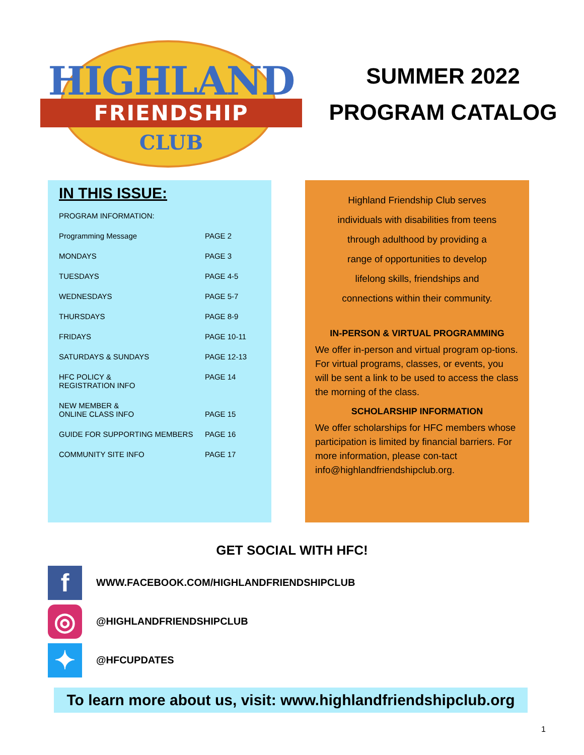HIGHLAND
FRIENDSHIP
CLUB
SUMMER 2022
PROGRAM CATALOG
IN THIS ISSUE:
| PROGRAM INFORMATION: | |
| Programming Message | PAGE 2 |
| MONDAYS | PAGE 3 |
| TUESDAYS | PAGE 4-5 |
| WEDNESDAYS | PAGE 5-7 |
| THURSDAYS | PAGE 8-9 |
| FRIDAYS | PAGE 10-11 |
| SATURDAYS & SUNDAYS | PAGE 12-13 |
| HFC POLICY & REGISTRATION INFO | PAGE 14 |
| NEW MEMBER & ONLINE CLASS INFO | PAGE 15 |
| GUIDE FOR SUPPORTING MEMBERS | PAGE 16 |
| COMMUNITY SITE INFO | PAGE 17 |
Highland Friendship Club serves
individuals with disabilities from teens
through adulthood by providing a
range of opportunities to develop
lifelong skills, friendships and
connections within their community.
IN-PERSON & VIRTUAL PROGRAMMING
We offer in-person and virtual program op-tions. For virtual programs, classes, or events, you will be sent a link to be used to access the class the morning of the class.
SCHOLARSHIP INFORMATION
We offer scholarships for HFC members whose participation is limited by financial barriers. For more information, please con-tact info@highlandfriendshipclub.org.
GET SOCIAL WITH HFC!
f
WWW.FACEBOOK.COM/HIGHLANDFRIENDSHIPCLUB
◎
@HIGHLANDFRIENDSHIPCLUB
✦
@HFCUPDATES
To learn more about us, visit: www.highlandfriendshipclub.org
1